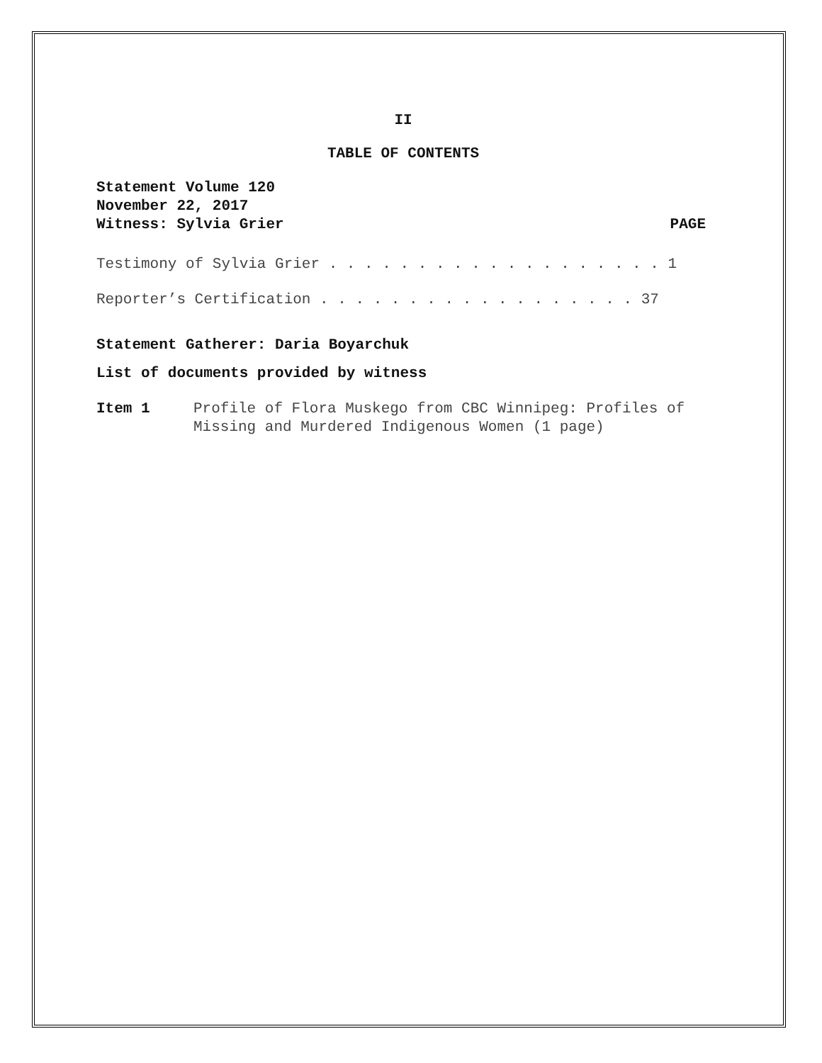II
TABLE OF CONTENTS
Statement Volume 120
November 22, 2017
Witness: Sylvia Grier PAGE
Testimony of Sylvia Grier . . . . . . . . . . . . . . . . . . . 1
Reporter’s Certification . . . . . . . . . . . . . . . . . . 37
Statement Gatherer: Daria Boyarchuk
List of documents provided by witness
Item 1 Profile of Flora Muskego from CBC Winnipeg: Profiles of Missing and Murdered Indigenous Women (1 page)